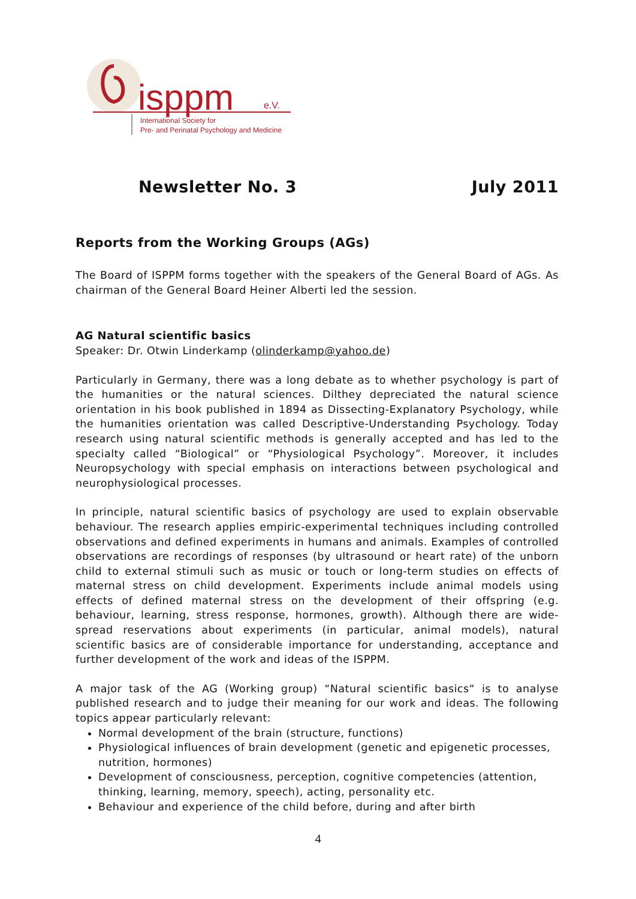isppm
e.V.
International Society for
Pre- and Perinatal Psychology and Medicine
Newsletter No. 3 July 2011
Reports from the Working Groups (AGs)
The Board of ISPPM forms together with the speakers of the General Board of AGs. As chairman of the General Board Heiner Alberti led the session.
AG Natural scientific basics
Speaker: Dr. Otwin Linderkamp (olinderkamp@yahoo.de)
Particularly in Germany, there was a long debate as to whether psychology is part of the humanities or the natural sciences. Dilthey depreciated the natural science orientation in his book published in 1894 as Dissecting-Explanatory Psychology, while the humanities orientation was called Descriptive-Understanding Psychology. Today research using natural scientific methods is generally accepted and has led to the specialty called “Biological” or “Physiological Psychology”. Moreover, it includes Neuropsychology with special emphasis on interactions between psychological and neurophysiological processes.
In principle, natural scientific basics of psychology are used to explain observable behaviour. The research applies empiric-experimental techniques including controlled observations and defined experiments in humans and animals. Examples of controlled observations are recordings of responses (by ultrasound or heart rate) of the unborn child to external stimuli such as music or touch or long-term studies on effects of maternal stress on child development. Experiments include animal models using effects of defined maternal stress on the development of their offspring (e.g. behaviour, learning, stress response, hormones, growth). Although there are wide-spread reservations about experiments (in particular, animal models), natural scientific basics are of considerable importance for understanding, acceptance and further development of the work and ideas of the ISPPM.
A major task of the AG (Working group) “Natural scientific basics“ is to analyse published research and to judge their meaning for our work and ideas. The following topics appear particularly relevant:
Normal development of the brain (structure, functions)
Physiological influences of brain development (genetic and epigenetic processes, nutrition, hormones)
Development of consciousness, perception, cognitive competencies (attention, thinking, learning, memory, speech), acting, personality etc.
Behaviour and experience of the child before, during and after birth
4